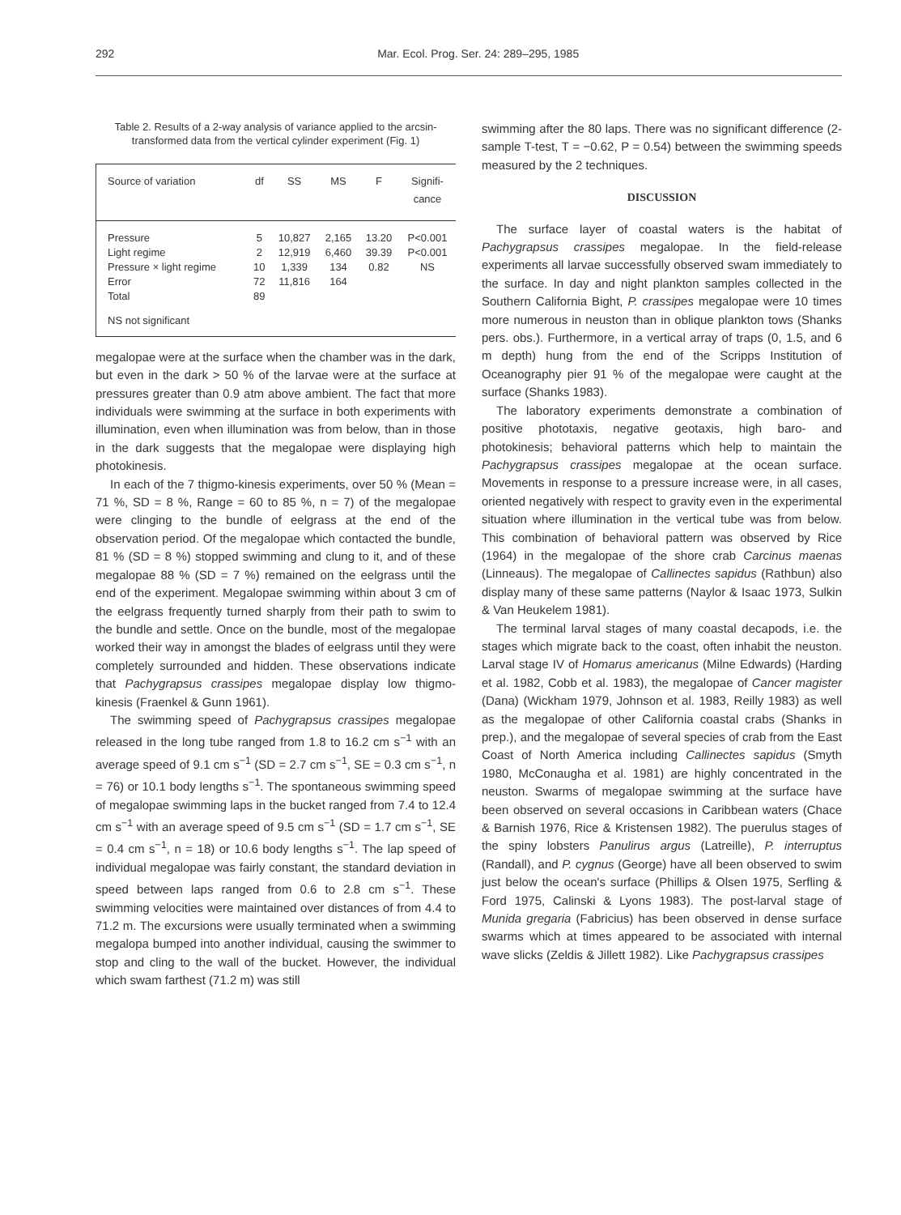292 Mar. Ecol. Prog. Ser. 24: 289–295, 1985
Table 2. Results of a 2-way analysis of variance applied to the arcsin-transformed data from the vertical cylinder experiment (Fig. 1)
| Source of variation | df | SS | MS | F | Signifi- cance |
| --- | --- | --- | --- | --- | --- |
| Pressure | 5 | 10,827 | 2,165 | 13.20 | P<0.001 |
| Light regime | 2 | 12,919 | 6,460 | 39.39 | P<0.001 |
| Pressure × light regime | 10 | 1,339 | 134 | 0.82 | NS |
| Error | 72 | 11,816 | 164 | | |
| Total | 89 | | | | |
| NS not significant | | | | | |
megalopae were at the surface when the chamber was in the dark, but even in the dark > 50 % of the larvae were at the surface at pressures greater than 0.9 atm above ambient. The fact that more individuals were swimming at the surface in both experiments with illumination, even when illumination was from below, than in those in the dark suggests that the megalopae were displaying high photokinesis.
In each of the 7 thigmo-kinesis experiments, over 50 % (Mean = 71 %, SD = 8 %, Range = 60 to 85 %, n = 7) of the megalopae were clinging to the bundle of eelgrass at the end of the observation period. Of the megalopae which contacted the bundle, 81 % (SD = 8 %) stopped swimming and clung to it, and of these megalopae 88 % (SD = 7 %) remained on the eelgrass until the end of the experiment. Megalopae swimming within about 3 cm of the eelgrass frequently turned sharply from their path to swim to the bundle and settle. Once on the bundle, most of the megalopae worked their way in amongst the blades of eelgrass until they were completely surrounded and hidden. These observations indicate that Pachygrapsus crassipes megalopae display low thigmo-kinesis (Fraenkel & Gunn 1961).
The swimming speed of Pachygrapsus crassipes megalopae released in the long tube ranged from 1.8 to 16.2 cm s<sup>−1</sup> with an average speed of 9.1 cm s<sup>−1</sup> (SD = 2.7 cm s<sup>−1</sup>, SE = 0.3 cm s<sup>−1</sup>, n = 76) or 10.1 body lengths s<sup>−1</sup>. The spontaneous swimming speed of megalopae swimming laps in the bucket ranged from 7.4 to 12.4 cm s<sup>−1</sup> with an average speed of 9.5 cm s<sup>−1</sup> (SD = 1.7 cm s<sup>−1</sup>, SE = 0.4 cm s<sup>−1</sup>, n = 18) or 10.6 body lengths s<sup>−1</sup>. The lap speed of individual megalopae was fairly constant, the standard deviation in speed between laps ranged from 0.6 to 2.8 cm s<sup>−1</sup>. These swimming velocities were maintained over distances of from 4.4 to 71.2 m. The excursions were usually terminated when a swimming megalopa bumped into another individual, causing the swimmer to stop and cling to the wall of the bucket. However, the individual which swam farthest (71.2 m) was still
swimming after the 80 laps. There was no significant difference (2-sample T-test, T = −0.62, P = 0.54) between the swimming speeds measured by the 2 techniques.
DISCUSSION
The surface layer of coastal waters is the habitat of Pachygrapsus crassipes megalopae. In the field-release experiments all larvae successfully observed swam immediately to the surface. In day and night plankton samples collected in the Southern California Bight, P. crassipes megalopae were 10 times more numerous in neuston than in oblique plankton tows (Shanks pers. obs.). Furthermore, in a vertical array of traps (0, 1.5, and 6 m depth) hung from the end of the Scripps Institution of Oceanography pier 91 % of the megalopae were caught at the surface (Shanks 1983).
The laboratory experiments demonstrate a combination of positive phototaxis, negative geotaxis, high baro- and photokinesis; behavioral patterns which help to maintain the Pachygrapsus crassipes megalopae at the ocean surface. Movements in response to a pressure increase were, in all cases, oriented negatively with respect to gravity even in the experimental situation where illumination in the vertical tube was from below. This combination of behavioral pattern was observed by Rice (1964) in the megalopae of the shore crab Carcinus maenas (Linneaus). The megalopae of Callinectes sapidus (Rathbun) also display many of these same patterns (Naylor & Isaac 1973, Sulkin & Van Heukelem 1981).
The terminal larval stages of many coastal decapods, i.e. the stages which migrate back to the coast, often inhabit the neuston. Larval stage IV of Homarus americanus (Milne Edwards) (Harding et al. 1982, Cobb et al. 1983), the megalopae of Cancer magister (Dana) (Wickham 1979, Johnson et al. 1983, Reilly 1983) as well as the megalopae of other California coastal crabs (Shanks in prep.), and the megalopae of several species of crab from the East Coast of North America including Callinectes sapidus (Smyth 1980, McConaugha et al. 1981) are highly concentrated in the neuston. Swarms of megalopae swimming at the surface have been observed on several occasions in Caribbean waters (Chace & Barnish 1976, Rice & Kristensen 1982). The puerulus stages of the spiny lobsters Panulirus argus (Latreille), P. interruptus (Randall), and P. cygnus (George) have all been observed to swim just below the ocean's surface (Phillips & Olsen 1975, Serfling & Ford 1975, Calinski & Lyons 1983). The post-larval stage of Munida gregaria (Fabricius) has been observed in dense surface swarms which at times appeared to be associated with internal wave slicks (Zeldis & Jillett 1982). Like Pachygrapsus crassipes